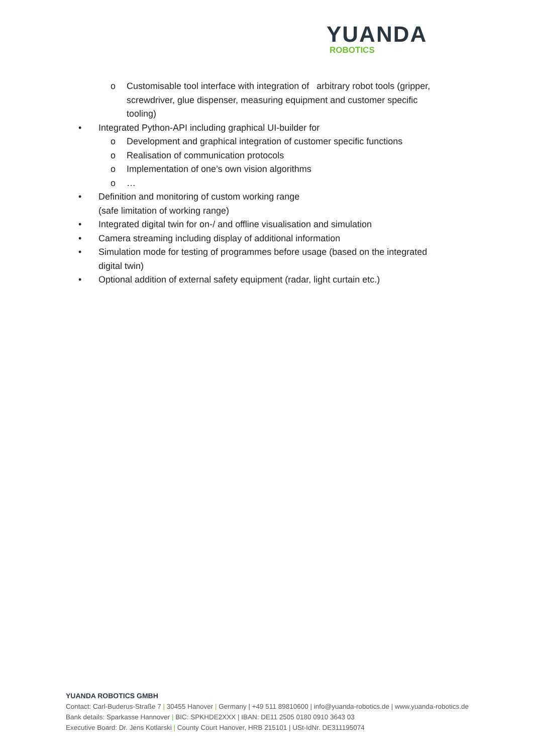YUANDA
ROBOTICS
o Customisable tool interface with integration of arbitrary robot tools (gripper, screwdriver, glue dispenser, measuring equipment and customer specific tooling)
• Integrated Python-API including graphical UI-builder for
o Development and graphical integration of customer specific functions
o Realisation of communication protocols
o Implementation of one’s own vision algorithms
o …
• Definition and monitoring of custom working range
(safe limitation of working range)
• Integrated digital twin for on-/ and offline visualisation and simulation
• Camera streaming including display of additional information
• Simulation mode for testing of programmes before usage (based on the integrated digital twin)
• Optional addition of external safety equipment (radar, light curtain etc.)
YUANDA ROBOTICS GMBH
Contact: Carl-Buderus-Straße 7 | 30455 Hanover | Germany | +49 511 89810600 | info@yuanda-robotics.de | www.yuanda-robotics.de
Bank details: Sparkasse Hannover | BIC: SPKHDE2XXX | IBAN: DE11 2505 0180 0910 3643 03
Executive Board: Dr. Jens Kotlarski | County Court Hanover, HRB 215101 | USt-IdNr. DE311195074